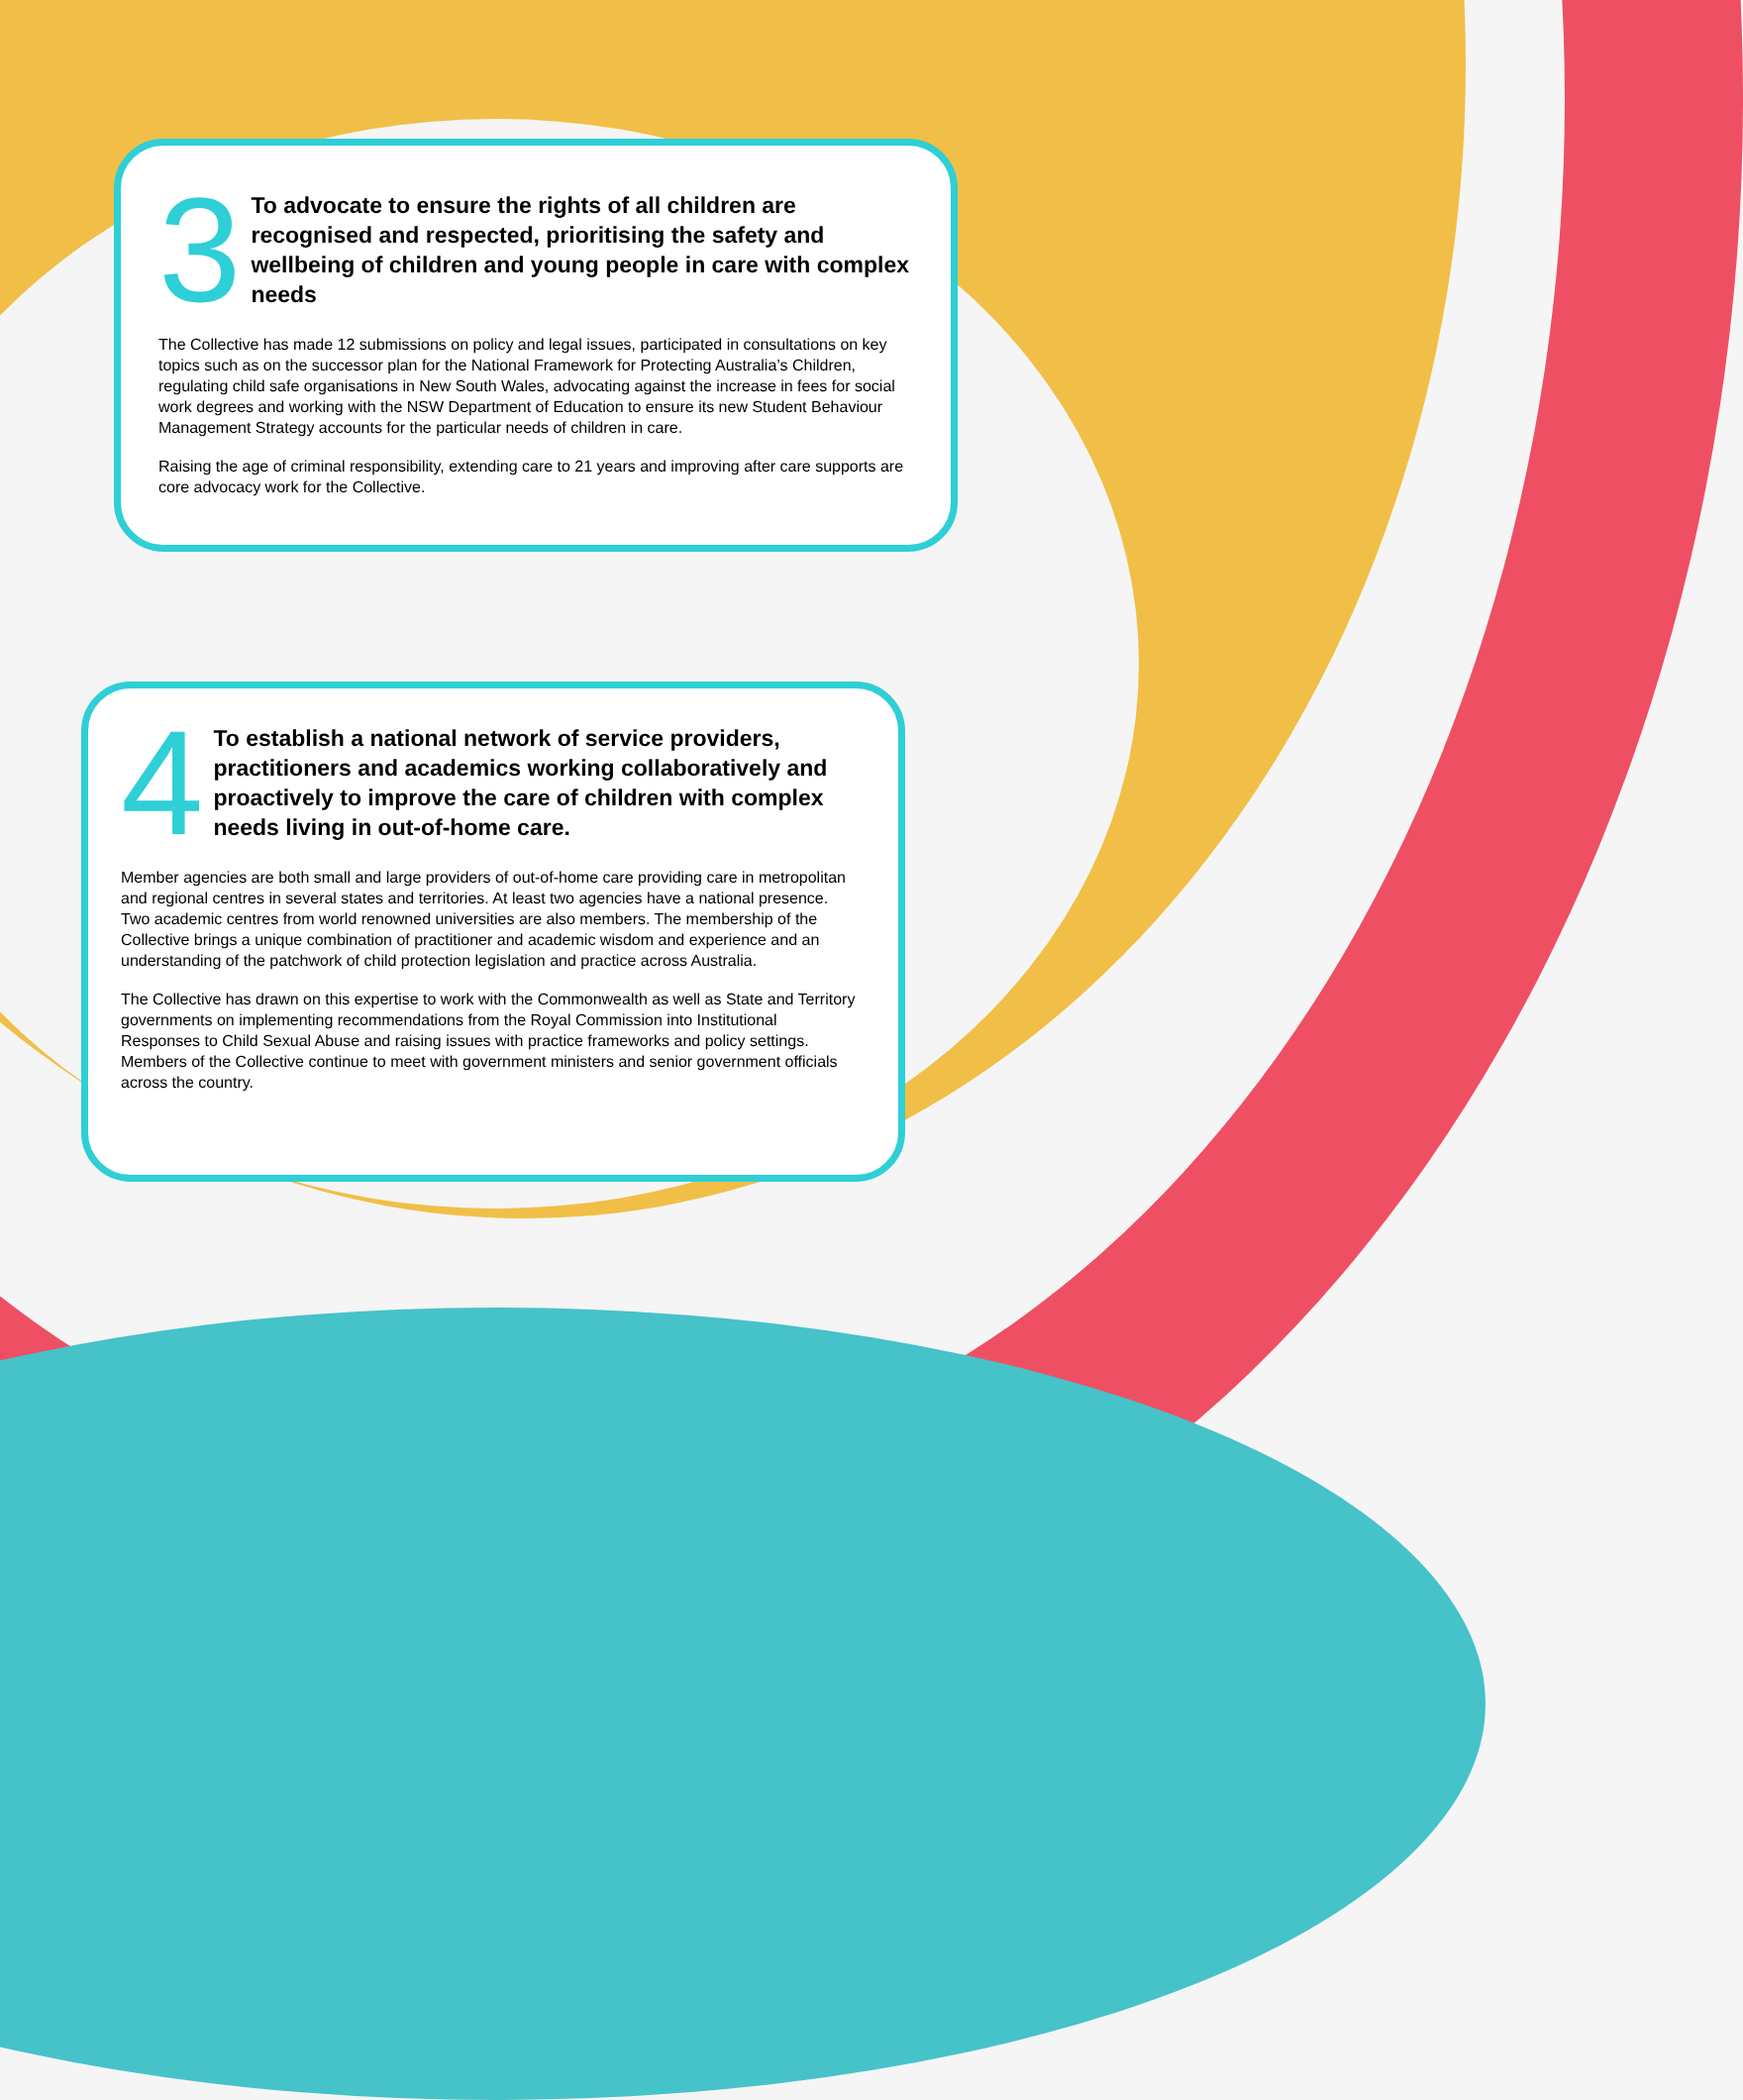3
To advocate to ensure the rights of all children are recognised and respected, prioritising the safety and wellbeing of children and young people in care with complex needs
The Collective has made 12 submissions on policy and legal issues, participated in consultations on key topics such as on the successor plan for the National Framework for Protecting Australia’s Children, regulating child safe organisations in New South Wales, advocating against the increase in fees for social work degrees and working with the NSW Department of Education to ensure its new Student Behaviour Management Strategy accounts for the particular needs of children in care.
Raising the age of criminal responsibility, extending care to 21 years and improving after care supports are core advocacy work for the Collective.
4
To establish a national network of service providers, practitioners and academics working collaboratively and proactively to improve the care of children with complex needs living in out-of-home care.
Member agencies are both small and large providers of out-of-home care providing care in metropolitan and regional centres in several states and territories. At least two agencies have a national presence. Two academic centres from world renowned universities are also members. The membership of the Collective brings a unique combination of practitioner and academic wisdom and experience and an understanding of the patchwork of child protection legislation and practice across Australia.
The Collective has drawn on this expertise to work with the Commonwealth as well as State and Territory governments on implementing recommendations from the Royal Commission into Institutional Responses to Child Sexual Abuse and raising issues with practice frameworks and policy settings. Members of the Collective continue to meet with government ministers and senior government officials across the country.